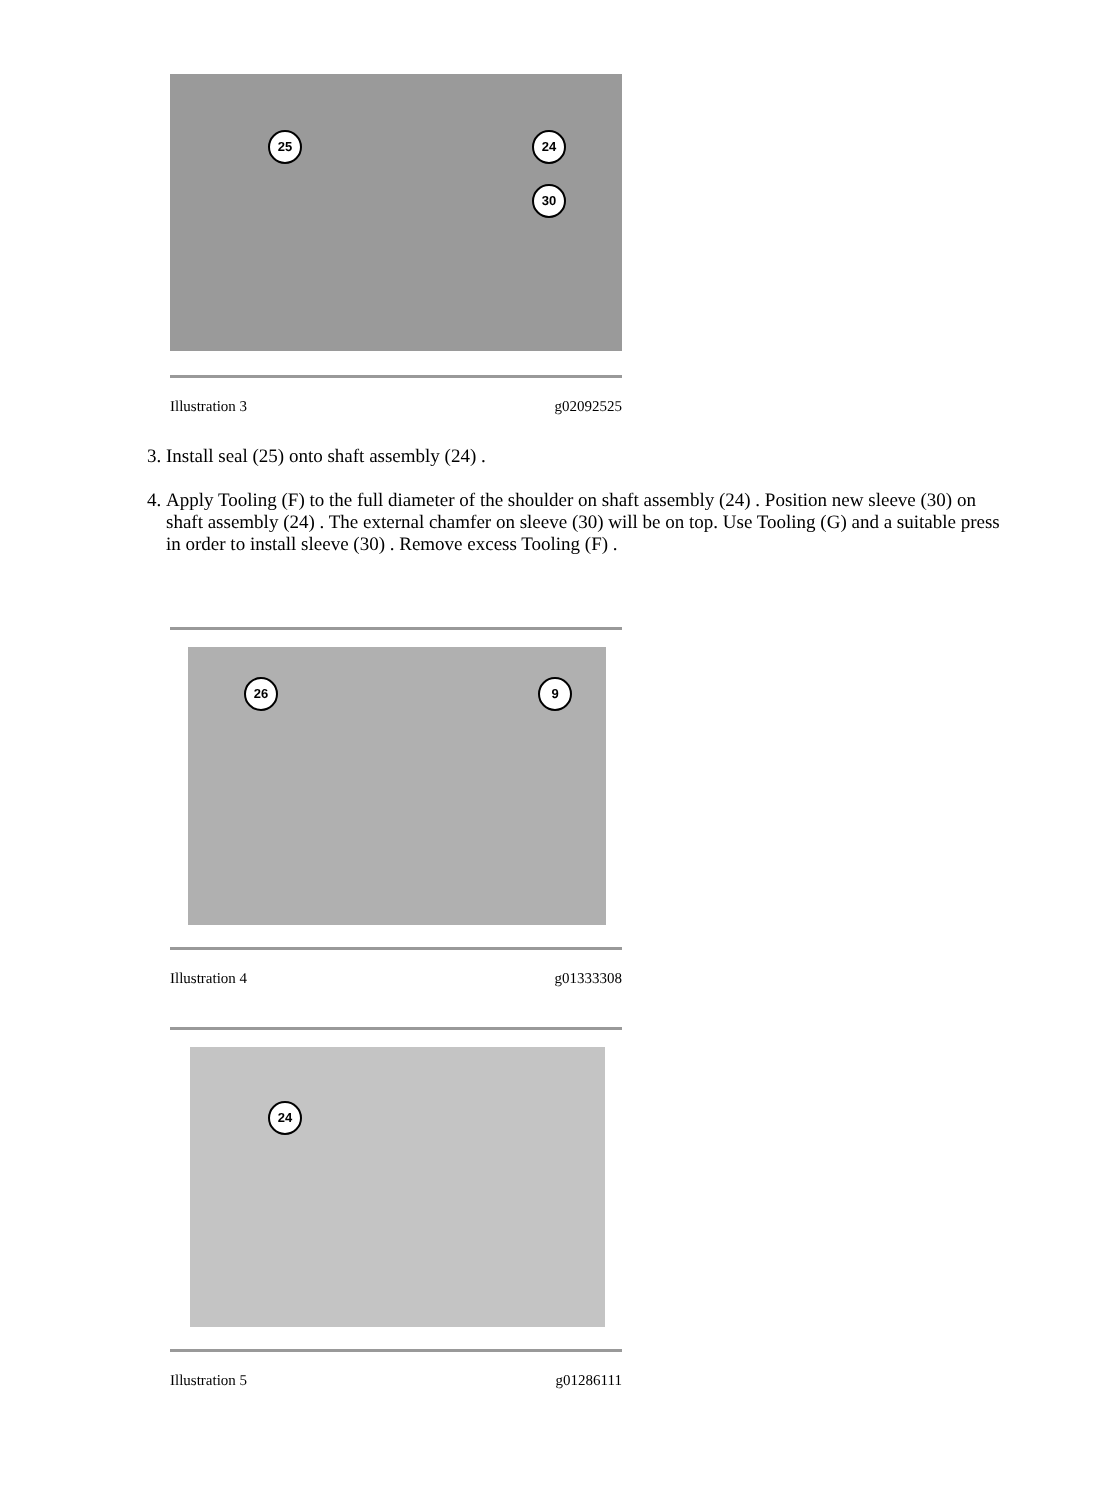25 24
30
Illustration 3 g02092525
3. Install seal (25) onto shaft assembly (24) .
4. Apply Tooling (F) to the full diameter of the shoulder on shaft assembly (24) . Position new sleeve (30) on shaft assembly (24) . The external chamfer on sleeve (30) will be on top. Use Tooling (G) and a suitable press in order to install sleeve (30) . Remove excess Tooling (F) .
26 9
Illustration 4 g01333308
24
Illustration 5 g01286111